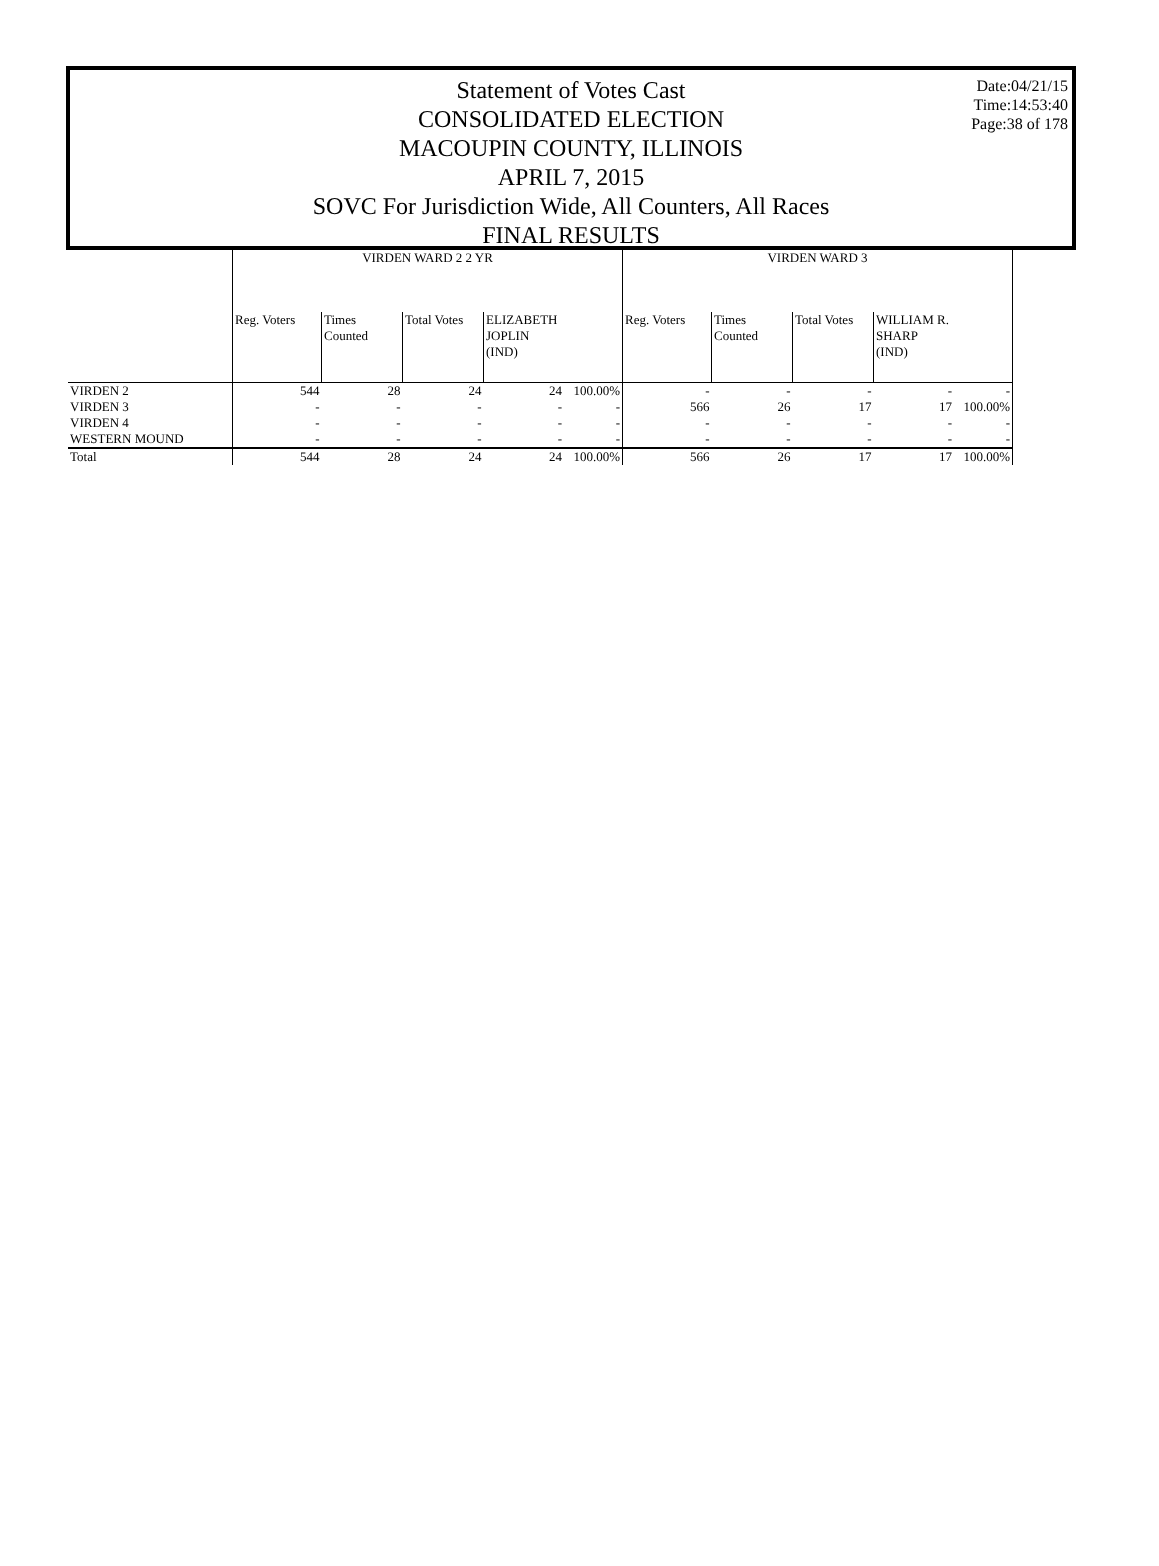Date:04/21/15
Time:14:53:40
Page:38 of 178
Statement of Votes Cast
CONSOLIDATED ELECTION
MACOUPIN COUNTY, ILLINOIS
APRIL 7, 2015
SOVC For Jurisdiction Wide, All Counters, All Races
FINAL RESULTS
| | VIRDEN WARD 2 2 YR | | | | | VIRDEN WARD 3 | | | | |
| --- | --- | --- | --- | --- | --- | --- | --- | --- | --- | --- |
| | Reg. Voters | Times Counted | Total Votes | ELIZABETH JOPLIN (IND) | | Reg. Voters | Times Counted | Total Votes | WILLIAM R. SHARP (IND) | |
| VIRDEN 2 | 544 | 28 | 24 | 24 | 100.00% | - | - | - | - | - |
| VIRDEN 3 | - | - | - | - | - | 566 | 26 | 17 | 17 | 100.00% |
| VIRDEN 4 | - | - | - | - | - | - | - | - | - | - |
| WESTERN MOUND | - | - | - | - | - | - | - | - | - | - |
| Total | 544 | 28 | 24 | 24 | 100.00% | 566 | 26 | 17 | 17 | 100.00% |